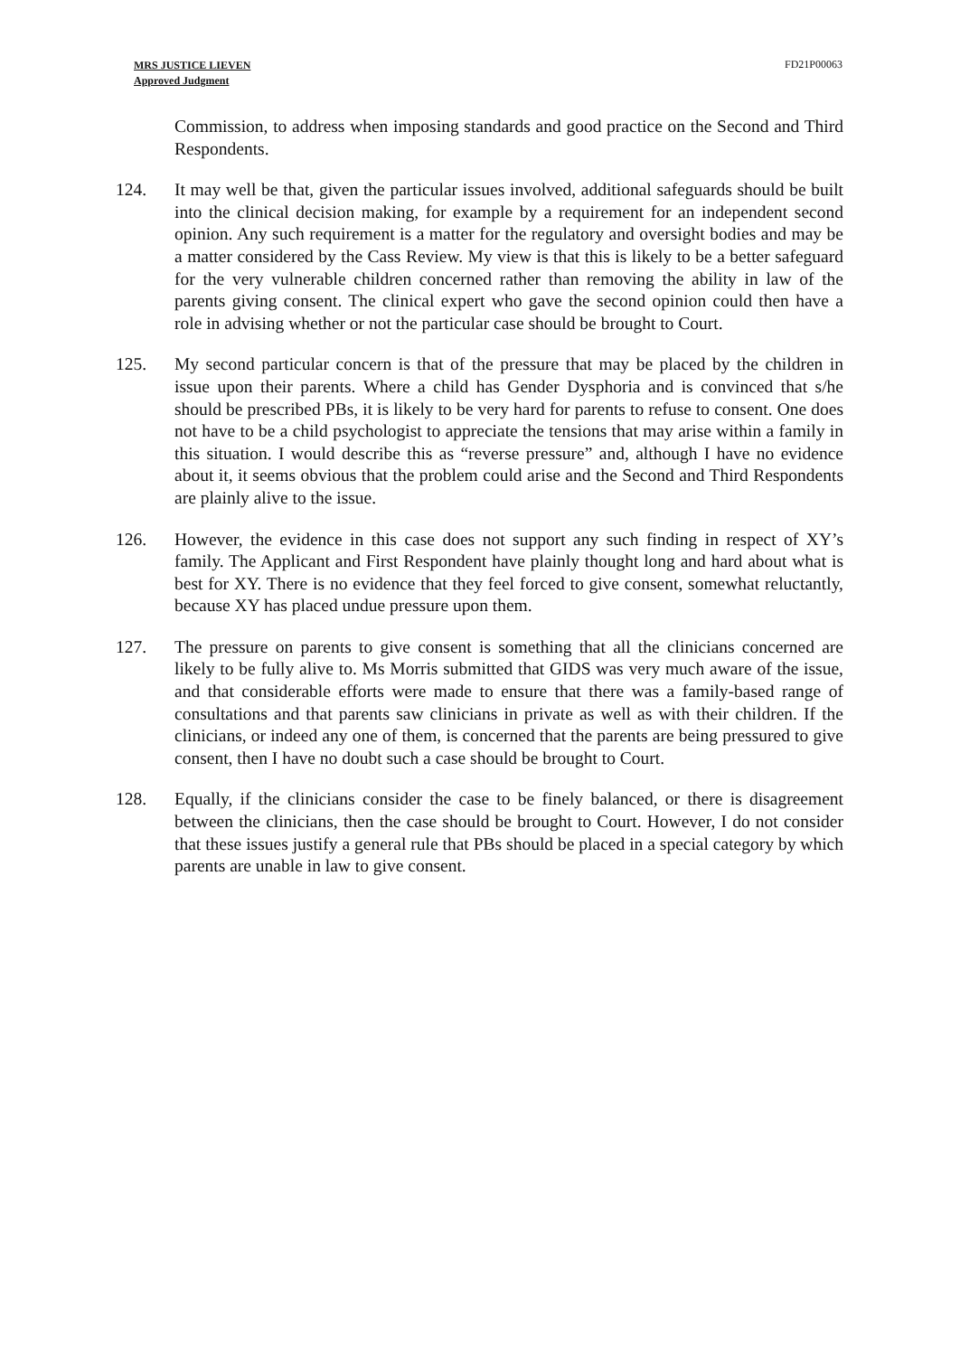MRS JUSTICE LIEVEN
Approved Judgment
FD21P00063
Commission, to address when imposing standards and good practice on the Second and Third Respondents.
124. It may well be that, given the particular issues involved, additional safeguards should be built into the clinical decision making, for example by a requirement for an independent second opinion. Any such requirement is a matter for the regulatory and oversight bodies and may be a matter considered by the Cass Review. My view is that this is likely to be a better safeguard for the very vulnerable children concerned rather than removing the ability in law of the parents giving consent. The clinical expert who gave the second opinion could then have a role in advising whether or not the particular case should be brought to Court.
125. My second particular concern is that of the pressure that may be placed by the children in issue upon their parents. Where a child has Gender Dysphoria and is convinced that s/he should be prescribed PBs, it is likely to be very hard for parents to refuse to consent. One does not have to be a child psychologist to appreciate the tensions that may arise within a family in this situation. I would describe this as “reverse pressure” and, although I have no evidence about it, it seems obvious that the problem could arise and the Second and Third Respondents are plainly alive to the issue.
126. However, the evidence in this case does not support any such finding in respect of XY’s family. The Applicant and First Respondent have plainly thought long and hard about what is best for XY. There is no evidence that they feel forced to give consent, somewhat reluctantly, because XY has placed undue pressure upon them.
127. The pressure on parents to give consent is something that all the clinicians concerned are likely to be fully alive to. Ms Morris submitted that GIDS was very much aware of the issue, and that considerable efforts were made to ensure that there was a family-based range of consultations and that parents saw clinicians in private as well as with their children. If the clinicians, or indeed any one of them, is concerned that the parents are being pressured to give consent, then I have no doubt such a case should be brought to Court.
128. Equally, if the clinicians consider the case to be finely balanced, or there is disagreement between the clinicians, then the case should be brought to Court. However, I do not consider that these issues justify a general rule that PBs should be placed in a special category by which parents are unable in law to give consent.